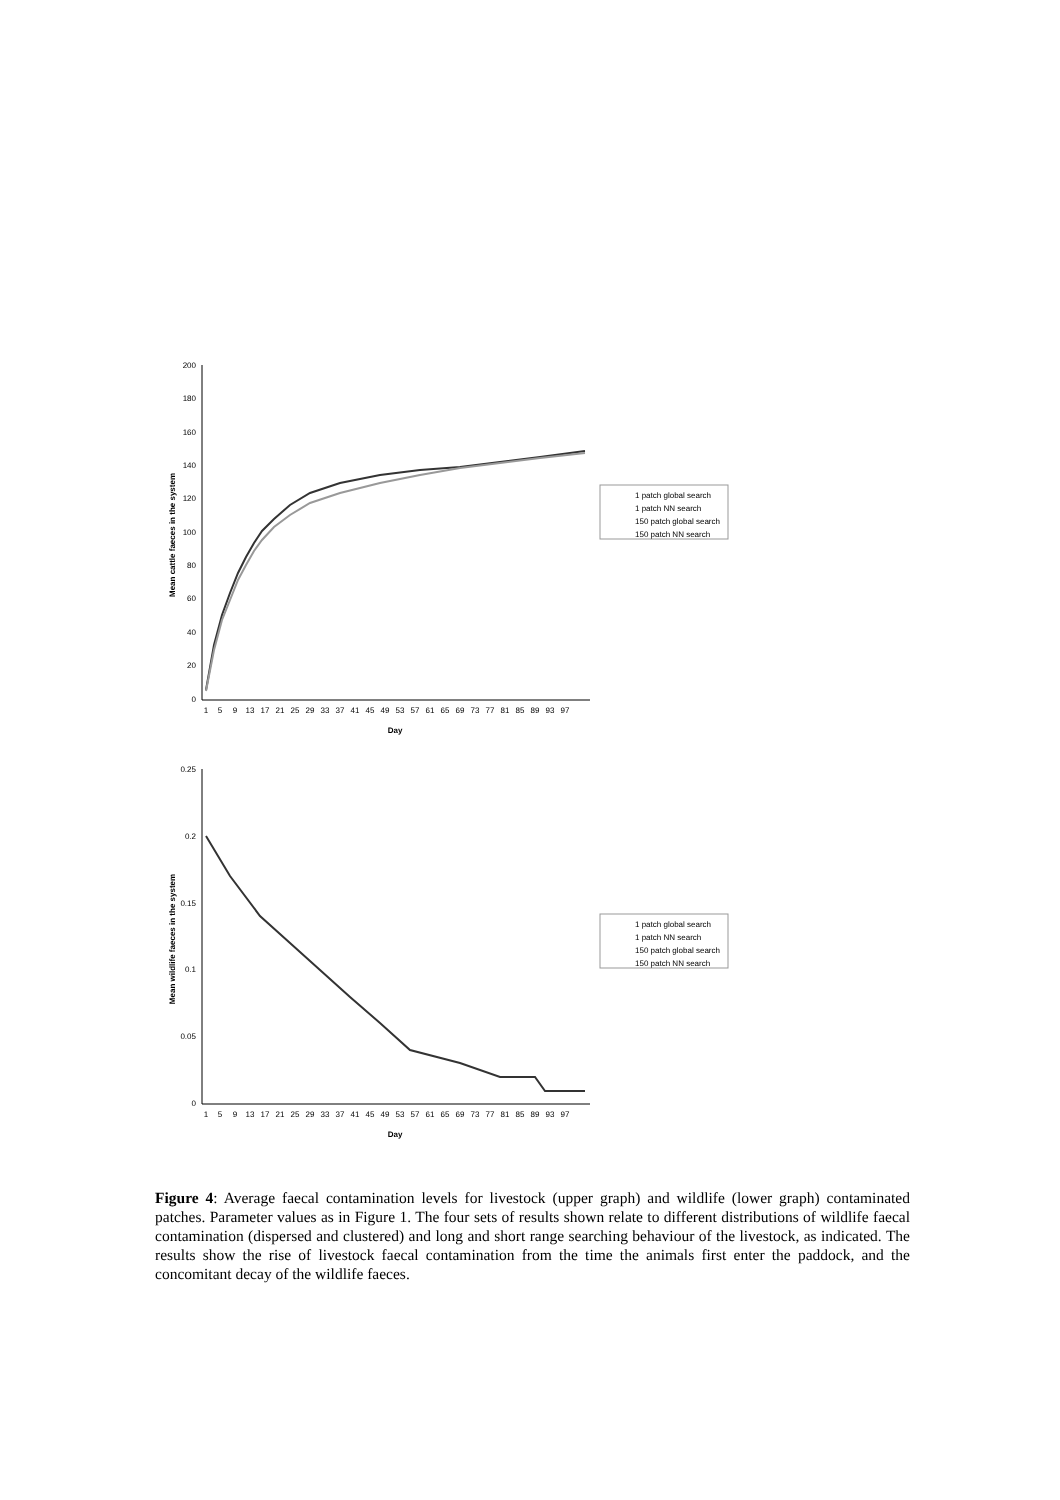200
180
160
140
120
100
80
60
40
20
0
Mean cattle faeces in the system
1
5
9
13
17
21
25
29
33
37
41
45
49
53
57
61
65
69
73
77
81
85
89
93
97
Day
1 patch global search
1 patch NN search
150 patch global search
150 patch NN search
0.25
0.2
0.15
0.1
0.05
0
Mean wildlife faeces in the system
1
5
9
13
17
21
25
29
33
37
41
45
49
53
57
61
65
69
73
77
81
85
89
93
97
Day
1 patch global search
1 patch NN search
150 patch global search
150 patch NN search
Figure 4: Average faecal contamination levels for livestock (upper graph) and wildlife (lower graph) contaminated patches. Parameter values as in Figure 1. The four sets of results shown relate to different distributions of wildlife faecal contamination (dispersed and clustered) and long and short range searching behaviour of the livestock, as indicated. The results show the rise of livestock faecal contamination from the time the animals first enter the paddock, and the concomitant decay of the wildlife faeces.